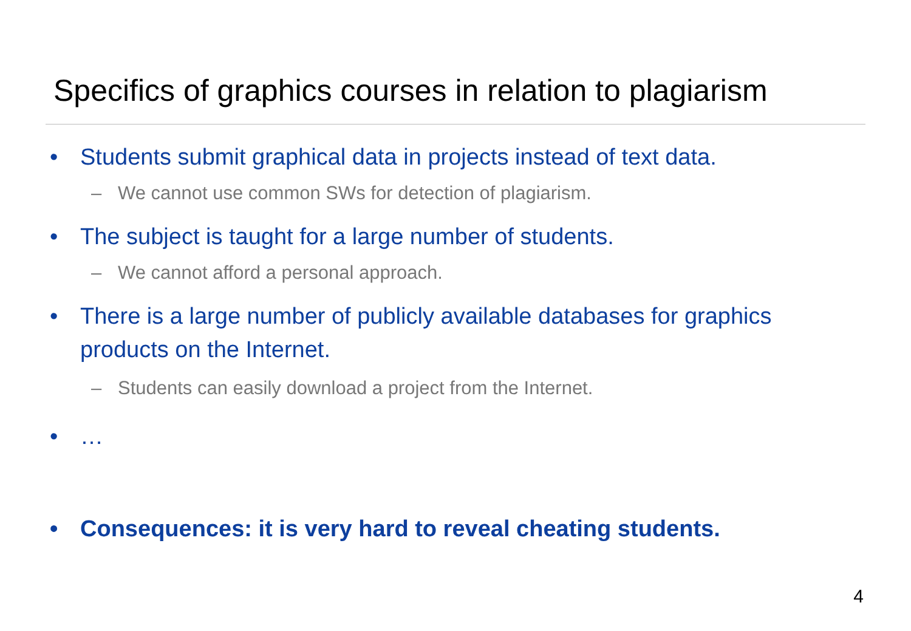Specifics of graphics courses in relation to plagiarism
• Students submit graphical data in projects instead of text data.
– We cannot use common SWs for detection of plagiarism.
• The subject is taught for a large number of students.
– We cannot afford a personal approach.
• There is a large number of publicly available databases for graphics products on the Internet.
– Students can easily download a project from the Internet.
• …
• Consequences: it is very hard to reveal cheating students.
4